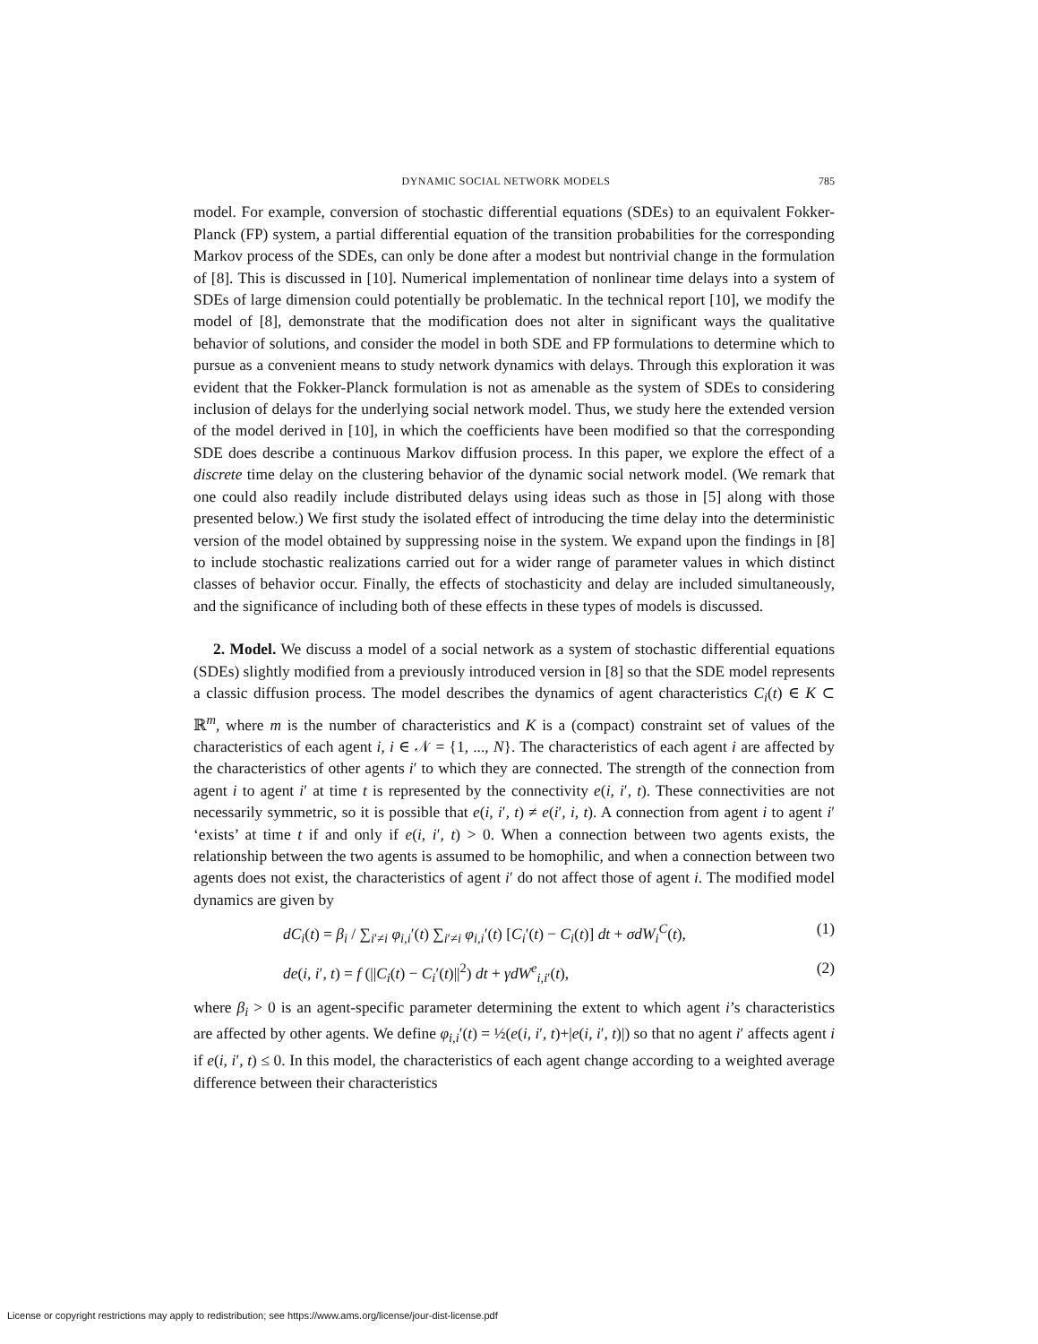DYNAMIC SOCIAL NETWORK MODELS 785
model. For example, conversion of stochastic differential equations (SDEs) to an equivalent Fokker-Planck (FP) system, a partial differential equation of the transition probabilities for the corresponding Markov process of the SDEs, can only be done after a modest but nontrivial change in the formulation of [8]. This is discussed in [10]. Numerical implementation of nonlinear time delays into a system of SDEs of large dimension could potentially be problematic. In the technical report [10], we modify the model of [8], demonstrate that the modification does not alter in significant ways the qualitative behavior of solutions, and consider the model in both SDE and FP formulations to determine which to pursue as a convenient means to study network dynamics with delays. Through this exploration it was evident that the Fokker-Planck formulation is not as amenable as the system of SDEs to considering inclusion of delays for the underlying social network model. Thus, we study here the extended version of the model derived in [10], in which the coefficients have been modified so that the corresponding SDE does describe a continuous Markov diffusion process. In this paper, we explore the effect of a discrete time delay on the clustering behavior of the dynamic social network model. (We remark that one could also readily include distributed delays using ideas such as those in [5] along with those presented below.) We first study the isolated effect of introducing the time delay into the deterministic version of the model obtained by suppressing noise in the system. We expand upon the findings in [8] to include stochastic realizations carried out for a wider range of parameter values in which distinct classes of behavior occur. Finally, the effects of stochasticity and delay are included simultaneously, and the significance of including both of these effects in these types of models is discussed.
2. Model. We discuss a model of a social network as a system of stochastic differential equations (SDEs) slightly modified from a previously introduced version in [8] so that the SDE model represents a classic diffusion process. The model describes the dynamics of agent characteristics C<sub>i</sub>(t) ∈ K ⊂ ℝ<sup>m</sup>, where m is the number of characteristics and K is a (compact) constraint set of values of the characteristics of each agent i, i ∈ 𝒩 = {1, ..., N}. The characteristics of each agent i are affected by the characteristics of other agents i′ to which they are connected. The strength of the connection from agent i to agent i′ at time t is represented by the connectivity e(i, i′, t). These connectivities are not necessarily symmetric, so it is possible that e(i, i′, t) ≠ e(i′, i, t). A connection from agent i to agent i′ ‘exists’ at time t if and only if e(i, i′, t) > 0. When a connection between two agents exists, the relationship between the two agents is assumed to be homophilic, and when a connection between two agents does not exist, the characteristics of agent i′ do not affect those of agent i. The modified model dynamics are given by
dC<sub>i</sub>(t) = β<sub>i</sub> / ∑<sub>i′≠i</sub> φ<sub>i,i</sub>′(t) ∑<sub>i′≠i</sub> φ<sub>i,i</sub>′(t) [C<sub>i</sub>′(t) − C<sub>i</sub>(t)] dt + σdW<sub>i</sub><sup>C</sup>(t), (1)
de(i, i′, t) = f (||C<sub>i</sub>(t) − C<sub>i</sub>′(t)||<sup>2</sup>) dt + γdW<sup>e</sup><sub>i,i′</sub>(t), (2)
where β<sub>i</sub> > 0 is an agent-specific parameter determining the extent to which agent i’s characteristics are affected by other agents. We define φ<sub>i,i</sub>′(t) = ½(e(i, i′, t)+|e(i, i′, t)|) so that no agent i′ affects agent i if e(i, i′, t) ≤ 0. In this model, the characteristics of each agent change according to a weighted average difference between their characteristics
License or copyright restrictions may apply to redistribution; see https://www.ams.org/license/jour-dist-license.pdf